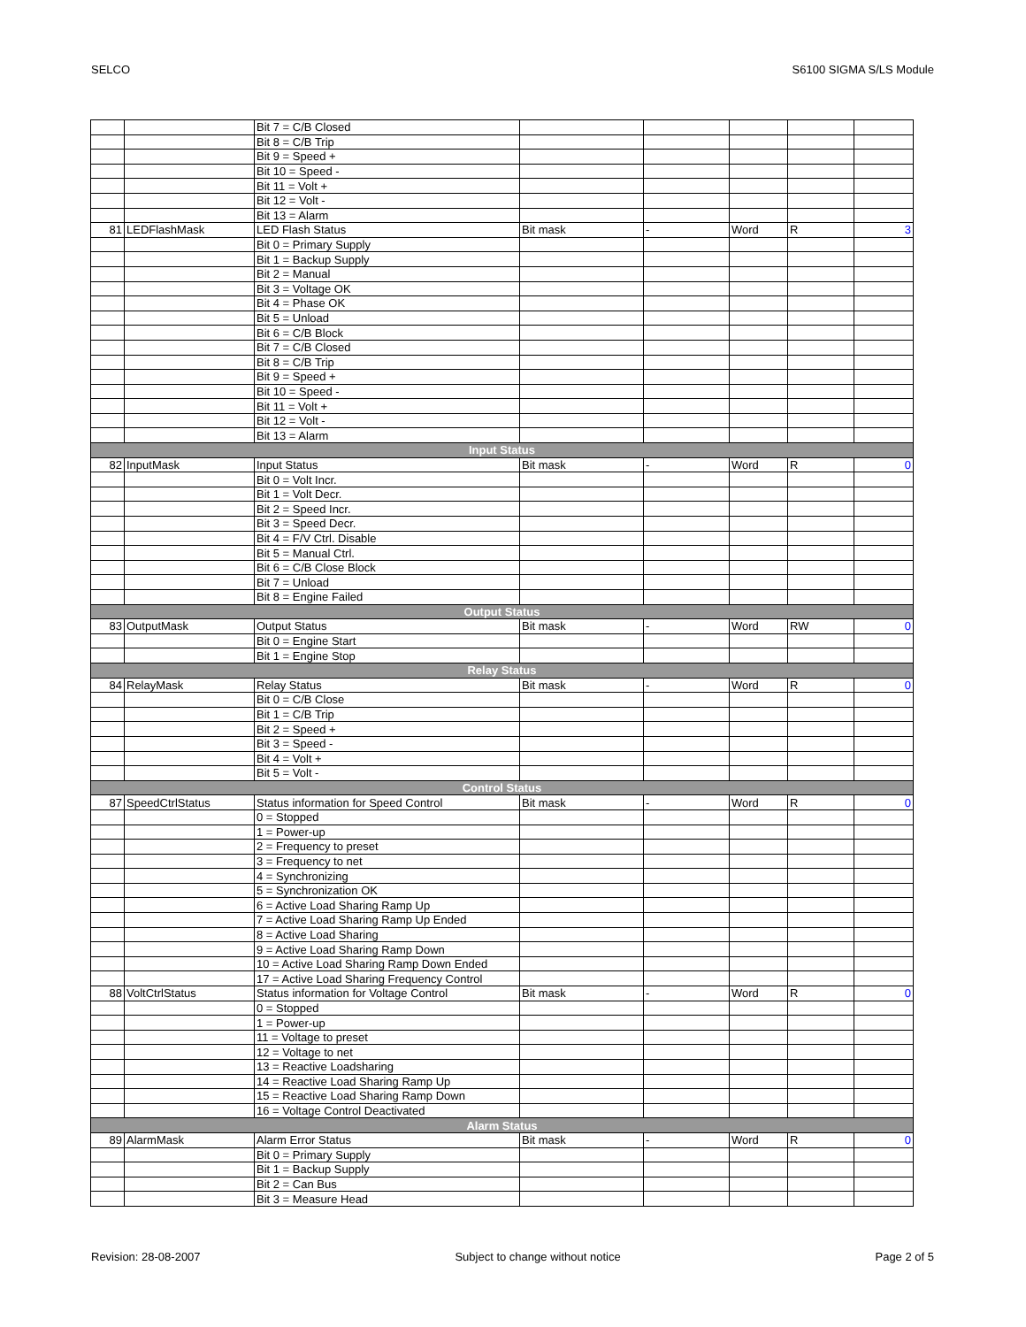SELCO S6100 SIGMA S/LS Module
| | | Bit 7 = C/B Closed | | | | | |
| | | Bit 8 = C/B Trip | | | | | |
| | | Bit 9 = Speed + | | | | | |
| | | Bit 10 = Speed - | | | | | |
| | | Bit 11 = Volt + | | | | | |
| | | Bit 12 = Volt - | | | | | |
| | | Bit 13 = Alarm | | | | | |
| 81 | LEDFlashMask | LED Flash Status | Bit mask | - | Word | R | 3 |
| | | Bit 0 = Primary Supply | | | | | |
| | | Bit 1 = Backup Supply | | | | | |
| | | Bit 2 = Manual | | | | | |
| | | Bit 3 = Voltage OK | | | | | |
| | | Bit 4 = Phase OK | | | | | |
| | | Bit 5 = Unload | | | | | |
| | | Bit 6 = C/B Block | | | | | |
| | | Bit 7 = C/B Closed | | | | | |
| | | Bit 8 = C/B Trip | | | | | |
| | | Bit 9 = Speed + | | | | | |
| | | Bit 10 = Speed - | | | | | |
| | | Bit 11 = Volt + | | | | | |
| | | Bit 12 = Volt - | | | | | |
| | | Bit 13 = Alarm | | | | | |
| Input Status | | | | | | | |
| 82 | InputMask | Input Status | Bit mask | - | Word | R | 0 |
| | | Bit 0 = Volt Incr. | | | | | |
| | | Bit 1 = Volt Decr. | | | | | |
| | | Bit 2 = Speed Incr. | | | | | |
| | | Bit 3 = Speed Decr. | | | | | |
| | | Bit 4 = F/V Ctrl. Disable | | | | | |
| | | Bit 5 = Manual Ctrl. | | | | | |
| | | Bit 6 = C/B Close Block | | | | | |
| | | Bit 7 = Unload | | | | | |
| | | Bit 8 = Engine Failed | | | | | |
| Output Status | | | | | | | |
| 83 | OutputMask | Output Status | Bit mask | - | Word | RW | 0 |
| | | Bit 0 = Engine Start | | | | | |
| | | Bit 1 = Engine Stop | | | | | |
| Relay Status | | | | | | | |
| 84 | RelayMask | Relay Status | Bit mask | - | Word | R | 0 |
| | | Bit 0 = C/B Close | | | | | |
| | | Bit 1 = C/B Trip | | | | | |
| | | Bit 2 = Speed + | | | | | |
| | | Bit 3 = Speed - | | | | | |
| | | Bit 4 = Volt + | | | | | |
| | | Bit 5 = Volt - | | | | | |
| Control Status | | | | | | | |
| 87 | SpeedCtrlStatus | Status information for Speed Control | Bit mask | - | Word | R | 0 |
| | | 0 = Stopped | | | | | |
| | | 1 = Power-up | | | | | |
| | | 2 = Frequency to preset | | | | | |
| | | 3 = Frequency to net | | | | | |
| | | 4 = Synchronizing | | | | | |
| | | 5 = Synchronization OK | | | | | |
| | | 6 = Active Load Sharing Ramp Up | | | | | |
| | | 7 = Active Load Sharing Ramp Up Ended | | | | | |
| | | 8 = Active Load Sharing | | | | | |
| | | 9 = Active Load Sharing Ramp Down | | | | | |
| | | 10 = Active Load Sharing Ramp Down Ended | | | | | |
| | | 17 = Active Load Sharing Frequency Control | | | | | |
| 88 | VoltCtrlStatus | Status information for Voltage Control | Bit mask | - | Word | R | 0 |
| | | 0 = Stopped | | | | | |
| | | 1 = Power-up | | | | | |
| | | 11 = Voltage to preset | | | | | |
| | | 12 = Voltage to net | | | | | |
| | | 13 = Reactive Loadsharing | | | | | |
| | | 14 = Reactive Load Sharing Ramp Up | | | | | |
| | | 15 = Reactive Load Sharing Ramp Down | | | | | |
| | | 16 = Voltage Control Deactivated | | | | | |
| Alarm Status | | | | | | | |
| 89 | AlarmMask | Alarm Error Status | Bit mask | - | Word | R | 0 |
| | | Bit 0 = Primary Supply | | | | | |
| | | Bit 1 = Backup Supply | | | | | |
| | | Bit 2 = Can Bus | | | | | |
| | | Bit 3 = Measure Head | | | | | |
Revision: 28-08-2007 Subject to change without notice Page 2 of 5